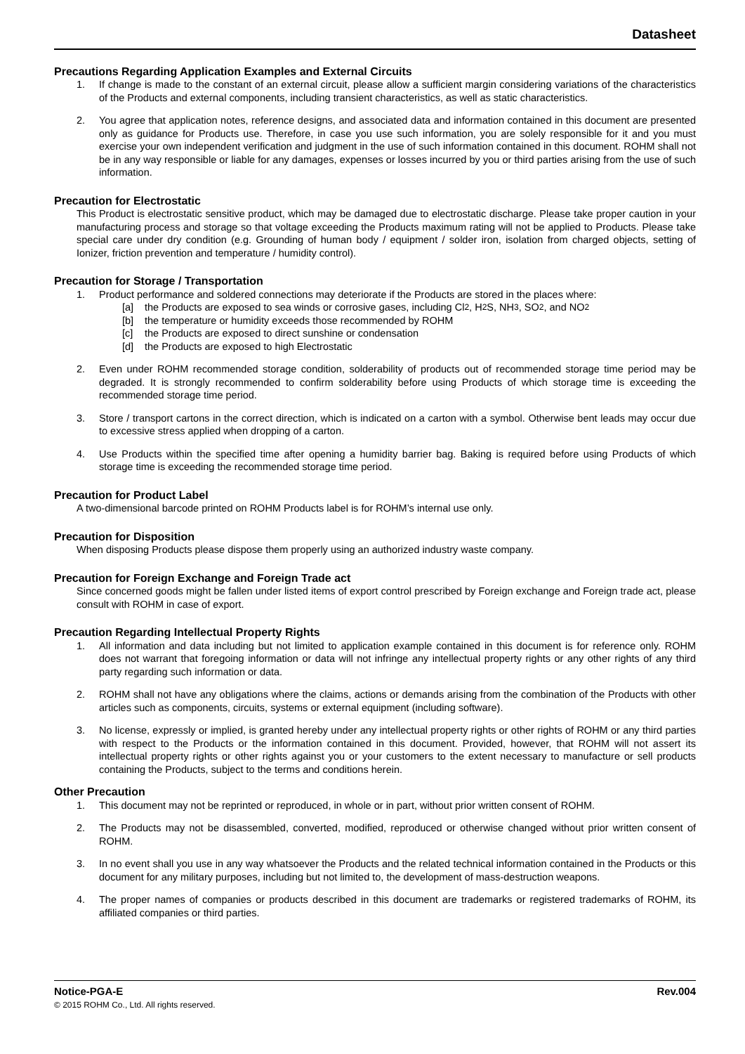Datasheet
Precautions Regarding Application Examples and External Circuits
1. If change is made to the constant of an external circuit, please allow a sufficient margin considering variations of the characteristics of the Products and external components, including transient characteristics, as well as static characteristics.
2. You agree that application notes, reference designs, and associated data and information contained in this document are presented only as guidance for Products use. Therefore, in case you use such information, you are solely responsible for it and you must exercise your own independent verification and judgment in the use of such information contained in this document. ROHM shall not be in any way responsible or liable for any damages, expenses or losses incurred by you or third parties arising from the use of such information.
Precaution for Electrostatic
This Product is electrostatic sensitive product, which may be damaged due to electrostatic discharge. Please take proper caution in your manufacturing process and storage so that voltage exceeding the Products maximum rating will not be applied to Products. Please take special care under dry condition (e.g. Grounding of human body / equipment / solder iron, isolation from charged objects, setting of Ionizer, friction prevention and temperature / humidity control).
Precaution for Storage / Transportation
1. Product performance and soldered connections may deteriorate if the Products are stored in the places where:
[a] the Products are exposed to sea winds or corrosive gases, including Cl<sub>2</sub>, H<sub>2</sub>S, NH<sub>3</sub>, SO<sub>2</sub>, and NO<sub>2</sub>
[b] the temperature or humidity exceeds those recommended by ROHM
[c] the Products are exposed to direct sunshine or condensation
[d] the Products are exposed to high Electrostatic
2. Even under ROHM recommended storage condition, solderability of products out of recommended storage time period may be degraded. It is strongly recommended to confirm solderability before using Products of which storage time is exceeding the recommended storage time period.
3. Store / transport cartons in the correct direction, which is indicated on a carton with a symbol. Otherwise bent leads may occur due to excessive stress applied when dropping of a carton.
4. Use Products within the specified time after opening a humidity barrier bag. Baking is required before using Products of which storage time is exceeding the recommended storage time period.
Precaution for Product Label
A two-dimensional barcode printed on ROHM Products label is for ROHM’s internal use only.
Precaution for Disposition
When disposing Products please dispose them properly using an authorized industry waste company.
Precaution for Foreign Exchange and Foreign Trade act
Since concerned goods might be fallen under listed items of export control prescribed by Foreign exchange and Foreign trade act, please consult with ROHM in case of export.
Precaution Regarding Intellectual Property Rights
1. All information and data including but not limited to application example contained in this document is for reference only. ROHM does not warrant that foregoing information or data will not infringe any intellectual property rights or any other rights of any third party regarding such information or data.
2. ROHM shall not have any obligations where the claims, actions or demands arising from the combination of the Products with other articles such as components, circuits, systems or external equipment (including software).
3. No license, expressly or implied, is granted hereby under any intellectual property rights or other rights of ROHM or any third parties with respect to the Products or the information contained in this document. Provided, however, that ROHM will not assert its intellectual property rights or other rights against you or your customers to the extent necessary to manufacture or sell products containing the Products, subject to the terms and conditions herein.
Other Precaution
1. This document may not be reprinted or reproduced, in whole or in part, without prior written consent of ROHM.
2. The Products may not be disassembled, converted, modified, reproduced or otherwise changed without prior written consent of ROHM.
3. In no event shall you use in any way whatsoever the Products and the related technical information contained in the Products or this document for any military purposes, including but not limited to, the development of mass-destruction weapons.
4. The proper names of companies or products described in this document are trademarks or registered trademarks of ROHM, its affiliated companies or third parties.
Notice-PGA-E Rev.004
© 2015 ROHM Co., Ltd. All rights reserved.